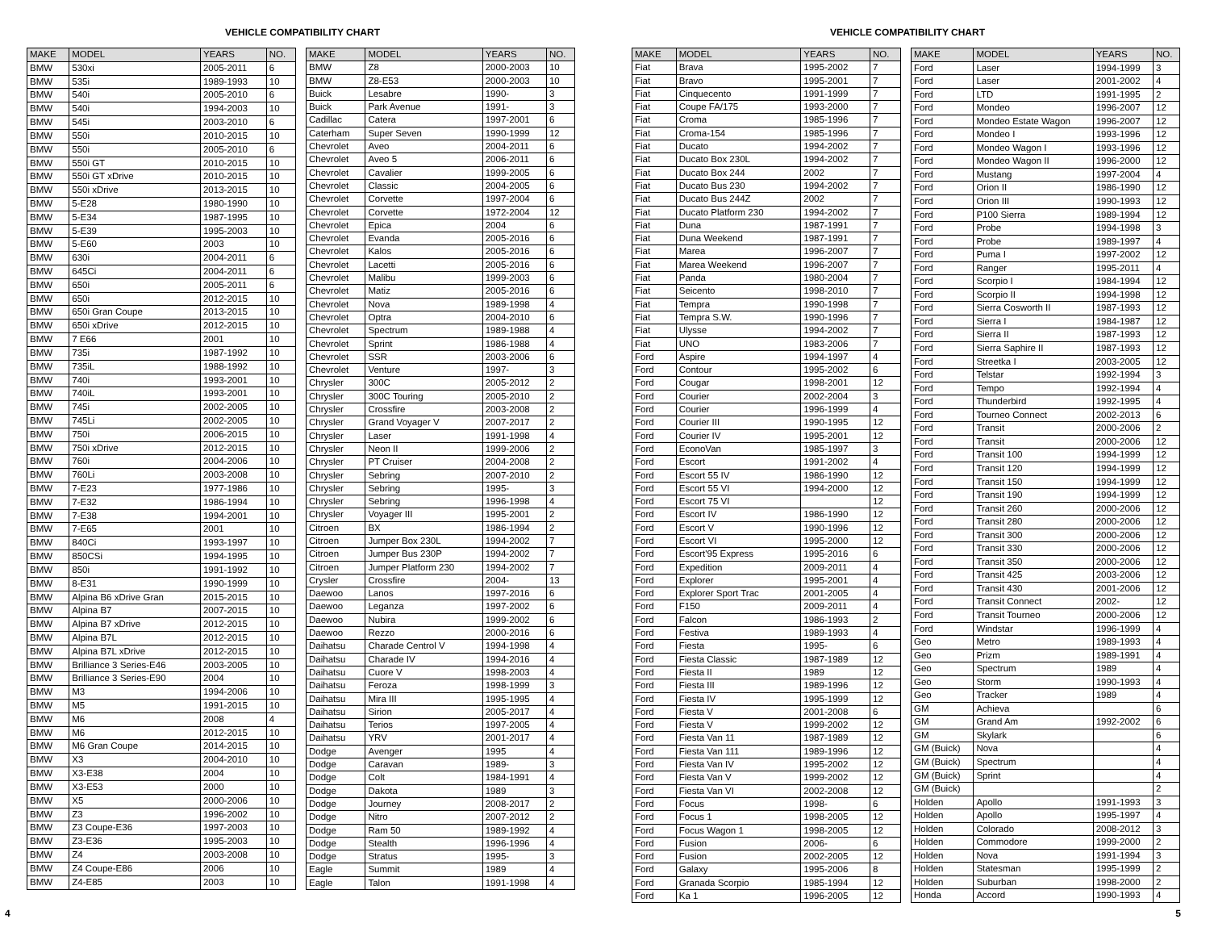VEHICLE COMPATIBILITY CHART
| MAKE | MODEL | YEARS | NO. |
| --- | --- | --- | --- |
| BMW | 530xi | 2005-2011 | 6 |
| BMW | 535i | 1989-1993 | 10 |
| BMW | 540i | 2005-2010 | 6 |
| BMW | 540i | 1994-2003 | 10 |
| BMW | 545i | 2003-2010 | 6 |
| BMW | 550i | 2010-2015 | 10 |
| BMW | 550i | 2005-2010 | 6 |
| BMW | 550i GT | 2010-2015 | 10 |
| BMW | 550i GT xDrive | 2010-2015 | 10 |
| BMW | 550i xDrive | 2013-2015 | 10 |
| BMW | 5-E28 | 1980-1990 | 10 |
| BMW | 5-E34 | 1987-1995 | 10 |
| BMW | 5-E39 | 1995-2003 | 10 |
| BMW | 5-E60 | 2003 | 10 |
| BMW | 630i | 2004-2011 | 6 |
| BMW | 645Ci | 2004-2011 | 6 |
| BMW | 650i | 2005-2011 | 6 |
| BMW | 650i | 2012-2015 | 10 |
| BMW | 650i Gran Coupe | 2013-2015 | 10 |
| BMW | 650i xDrive | 2012-2015 | 10 |
| BMW | 7 E66 | 2001 | 10 |
| BMW | 735i | 1987-1992 | 10 |
| BMW | 735iL | 1988-1992 | 10 |
| BMW | 740i | 1993-2001 | 10 |
| BMW | 740iL | 1993-2001 | 10 |
| BMW | 745i | 2002-2005 | 10 |
| BMW | 745Li | 2002-2005 | 10 |
| BMW | 750i | 2006-2015 | 10 |
| BMW | 750i xDrive | 2012-2015 | 10 |
| BMW | 760i | 2004-2006 | 10 |
| BMW | 760Li | 2003-2008 | 10 |
| BMW | 7-E23 | 1977-1986 | 10 |
| BMW | 7-E32 | 1986-1994 | 10 |
| BMW | 7-E38 | 1994-2001 | 10 |
| BMW | 7-E65 | 2001 | 10 |
| BMW | 840Ci | 1993-1997 | 10 |
| BMW | 850CSi | 1994-1995 | 10 |
| BMW | 850i | 1991-1992 | 10 |
| BMW | 8-E31 | 1990-1999 | 10 |
| BMW | Alpina B6 xDrive Gran | 2015-2015 | 10 |
| BMW | Alpina B7 | 2007-2015 | 10 |
| BMW | Alpina B7 xDrive | 2012-2015 | 10 |
| BMW | Alpina B7L | 2012-2015 | 10 |
| BMW | Alpina B7L xDrive | 2012-2015 | 10 |
| BMW | Brilliance 3 Series-E46 | 2003-2005 | 10 |
| BMW | Brilliance 3 Series-E90 | 2004 | 10 |
| BMW | M3 | 1994-2006 | 10 |
| BMW | M5 | 1991-2015 | 10 |
| BMW | M6 | 2008 | 4 |
| BMW | M6 | 2012-2015 | 10 |
| BMW | M6 Gran Coupe | 2014-2015 | 10 |
| BMW | X3 | 2004-2010 | 10 |
| BMW | X3-E38 | 2004 | 10 |
| BMW | X3-E53 | 2000 | 10 |
| BMW | X5 | 2000-2006 | 10 |
| BMW | Z3 | 1996-2002 | 10 |
| BMW | Z3 Coupe-E36 | 1997-2003 | 10 |
| BMW | Z3-E36 | 1995-2003 | 10 |
| BMW | Z4 | 2003-2008 | 10 |
| BMW | Z4 Coupe-E86 | 2006 | 10 |
| BMW | Z4-E85 | 2003 | 10 |
| MAKE | MODEL | YEARS | NO. |
| --- | --- | --- | --- |
| BMW | Z8 | 2000-2003 | 10 |
| BMW | Z8-E53 | 2000-2003 | 10 |
| Buick | Lesabre | 1990- | 3 |
| Buick | Park Avenue | 1991- | 3 |
| Cadillac | Catera | 1997-2001 | 6 |
| Caterham | Super Seven | 1990-1999 | 12 |
| Chevrolet | Aveo | 2004-2011 | 6 |
| Chevrolet | Aveo 5 | 2006-2011 | 6 |
| Chevrolet | Cavalier | 1999-2005 | 6 |
| Chevrolet | Classic | 2004-2005 | 6 |
| Chevrolet | Corvette | 1997-2004 | 6 |
| Chevrolet | Corvette | 1972-2004 | 12 |
| Chevrolet | Epica | 2004 | 6 |
| Chevrolet | Evanda | 2005-2016 | 6 |
| Chevrolet | Kalos | 2005-2016 | 6 |
| Chevrolet | Lacetti | 2005-2016 | 6 |
| Chevrolet | Malibu | 1999-2003 | 6 |
| Chevrolet | Matiz | 2005-2016 | 6 |
| Chevrolet | Nova | 1989-1998 | 4 |
| Chevrolet | Optra | 2004-2010 | 6 |
| Chevrolet | Spectrum | 1989-1988 | 4 |
| Chevrolet | Sprint | 1986-1988 | 4 |
| Chevrolet | SSR | 2003-2006 | 6 |
| Chevrolet | Venture | 1997- | 3 |
| Chrysler | 300C | 2005-2012 | 2 |
| Chrysler | 300C Touring | 2005-2010 | 2 |
| Chrysler | Crossfire | 2003-2008 | 2 |
| Chrysler | Grand Voyager V | 2007-2017 | 2 |
| Chrysler | Laser | 1991-1998 | 4 |
| Chrysler | Neon II | 1999-2006 | 2 |
| Chrysler | PT Cruiser | 2004-2008 | 2 |
| Chrysler | Sebring | 2007-2010 | 2 |
| Chrysler | Sebring | 1995- | 3 |
| Chrysler | Sebring | 1996-1998 | 4 |
| Chrysler | Voyager III | 1995-2001 | 2 |
| Citroen | BX | 1986-1994 | 2 |
| Citroen | Jumper Box 230L | 1994-2002 | 7 |
| Citroen | Jumper Bus 230P | 1994-2002 | 7 |
| Citroen | Jumper Platform 230 | 1994-2002 | 7 |
| Crysler | Crossfire | 2004- | 13 |
| Daewoo | Lanos | 1997-2016 | 6 |
| Daewoo | Leganza | 1997-2002 | 6 |
| Daewoo | Nubira | 1999-2002 | 6 |
| Daewoo | Rezzo | 2000-2016 | 6 |
| Daihatsu | Charade Centrol V | 1994-1998 | 4 |
| Daihatsu | Charade IV | 1994-2016 | 4 |
| Daihatsu | Cuore V | 1998-2003 | 4 |
| Daihatsu | Feroza | 1998-1999 | 3 |
| Daihatsu | Mira III | 1995-1995 | 4 |
| Daihatsu | Sirion | 2005-2017 | 4 |
| Daihatsu | Terios | 1997-2005 | 4 |
| Daihatsu | YRV | 2001-2017 | 4 |
| Dodge | Avenger | 1995 | 4 |
| Dodge | Caravan | 1989- | 3 |
| Dodge | Colt | 1984-1991 | 4 |
| Dodge | Dakota | 1989 | 3 |
| Dodge | Journey | 2008-2017 | 2 |
| Dodge | Nitro | 2007-2012 | 2 |
| Dodge | Ram 50 | 1989-1992 | 4 |
| Dodge | Stealth | 1996-1996 | 4 |
| Dodge | Stratus | 1995- | 3 |
| Eagle | Summit | 1989 | 4 |
| Eagle | Talon | 1991-1998 | 4 |
4
VEHICLE COMPATIBILITY CHART
| MAKE | MODEL | YEARS | NO. |
| --- | --- | --- | --- |
| Fiat | Brava | 1995-2002 | 7 |
| Fiat | Bravo | 1995-2001 | 7 |
| Fiat | Cinquecento | 1991-1999 | 7 |
| Fiat | Coupe FA/175 | 1993-2000 | 7 |
| Fiat | Croma | 1985-1996 | 7 |
| Fiat | Croma-154 | 1985-1996 | 7 |
| Fiat | Ducato | 1994-2002 | 7 |
| Fiat | Ducato Box 230L | 1994-2002 | 7 |
| Fiat | Ducato Box 244 | 2002 | 7 |
| Fiat | Ducato Bus 230 | 1994-2002 | 7 |
| Fiat | Ducato Bus 244Z | 2002 | 7 |
| Fiat | Ducato Platform 230 | 1994-2002 | 7 |
| Fiat | Duna | 1987-1991 | 7 |
| Fiat | Duna Weekend | 1987-1991 | 7 |
| Fiat | Marea | 1996-2007 | 7 |
| Fiat | Marea Weekend | 1996-2007 | 7 |
| Fiat | Panda | 1980-2004 | 7 |
| Fiat | Seicento | 1998-2010 | 7 |
| Fiat | Tempra | 1990-1998 | 7 |
| Fiat | Tempra S.W. | 1990-1996 | 7 |
| Fiat | Ulysse | 1994-2002 | 7 |
| Fiat | UNO | 1983-2006 | 7 |
| Ford | Aspire | 1994-1997 | 4 |
| Ford | Contour | 1995-2002 | 6 |
| Ford | Cougar | 1998-2001 | 12 |
| Ford | Courier | 2002-2004 | 3 |
| Ford | Courier | 1996-1999 | 4 |
| Ford | Courier III | 1990-1995 | 12 |
| Ford | Courier IV | 1995-2001 | 12 |
| Ford | EconoVan | 1985-1997 | 3 |
| Ford | Escort | 1991-2002 | 4 |
| Ford | Escort 55 IV | 1986-1990 | 12 |
| Ford | Escort 55 VI | 1994-2000 | 12 |
| Ford | Escort 75 VI | | 12 |
| Ford | Escort IV | 1986-1990 | 12 |
| Ford | Escort V | 1990-1996 | 12 |
| Ford | Escort VI | 1995-2000 | 12 |
| Ford | Escort'95 Express | 1995-2016 | 6 |
| Ford | Expedition | 2009-2011 | 4 |
| Ford | Explorer | 1995-2001 | 4 |
| Ford | Explorer Sport Trac | 2001-2005 | 4 |
| Ford | F150 | 2009-2011 | 4 |
| Ford | Falcon | 1986-1993 | 2 |
| Ford | Festiva | 1989-1993 | 4 |
| Ford | Fiesta | 1995- | 6 |
| Ford | Fiesta Classic | 1987-1989 | 12 |
| Ford | Fiesta II | 1989 | 12 |
| Ford | Fiesta III | 1989-1996 | 12 |
| Ford | Fiesta IV | 1995-1999 | 12 |
| Ford | Fiesta V | 2001-2008 | 6 |
| Ford | Fiesta V | 1999-2002 | 12 |
| Ford | Fiesta Van 11 | 1987-1989 | 12 |
| Ford | Fiesta Van 111 | 1989-1996 | 12 |
| Ford | Fiesta Van IV | 1995-2002 | 12 |
| Ford | Fiesta Van V | 1999-2002 | 12 |
| Ford | Fiesta Van VI | 2002-2008 | 12 |
| Ford | Focus | 1998- | 6 |
| Ford | Focus 1 | 1998-2005 | 12 |
| Ford | Focus Wagon 1 | 1998-2005 | 12 |
| Ford | Fusion | 2006- | 6 |
| Ford | Fusion | 2002-2005 | 12 |
| Ford | Galaxy | 1995-2006 | 8 |
| Ford | Granada Scorpio | 1985-1994 | 12 |
| Ford | Ka 1 | 1996-2005 | 12 |
| MAKE | MODEL | YEARS | NO. |
| --- | --- | --- | --- |
| Ford | Laser | 1994-1999 | 3 |
| Ford | Laser | 2001-2002 | 4 |
| Ford | LTD | 1991-1995 | 2 |
| Ford | Mondeo | 1996-2007 | 12 |
| Ford | Mondeo Estate Wagon | 1996-2007 | 12 |
| Ford | Mondeo I | 1993-1996 | 12 |
| Ford | Mondeo Wagon I | 1993-1996 | 12 |
| Ford | Mondeo Wagon II | 1996-2000 | 12 |
| Ford | Mustang | 1997-2004 | 4 |
| Ford | Orion II | 1986-1990 | 12 |
| Ford | Orion III | 1990-1993 | 12 |
| Ford | P100 Sierra | 1989-1994 | 12 |
| Ford | Probe | 1994-1998 | 3 |
| Ford | Probe | 1989-1997 | 4 |
| Ford | Puma I | 1997-2002 | 12 |
| Ford | Ranger | 1995-2011 | 4 |
| Ford | Scorpio I | 1984-1994 | 12 |
| Ford | Scorpio II | 1994-1998 | 12 |
| Ford | Sierra Cosworth II | 1987-1993 | 12 |
| Ford | Sierra I | 1984-1987 | 12 |
| Ford | Sierra II | 1987-1993 | 12 |
| Ford | Sierra Saphire II | 1987-1993 | 12 |
| Ford | Streetka I | 2003-2005 | 12 |
| Ford | Telstar | 1992-1994 | 3 |
| Ford | Tempo | 1992-1994 | 4 |
| Ford | Thunderbird | 1992-1995 | 4 |
| Ford | Tourneo Connect | 2002-2013 | 6 |
| Ford | Transit | 2000-2006 | 2 |
| Ford | Transit | 2000-2006 | 12 |
| Ford | Transit 100 | 1994-1999 | 12 |
| Ford | Transit 120 | 1994-1999 | 12 |
| Ford | Transit 150 | 1994-1999 | 12 |
| Ford | Transit 190 | 1994-1999 | 12 |
| Ford | Transit 260 | 2000-2006 | 12 |
| Ford | Transit 280 | 2000-2006 | 12 |
| Ford | Transit 300 | 2000-2006 | 12 |
| Ford | Transit 330 | 2000-2006 | 12 |
| Ford | Transit 350 | 2000-2006 | 12 |
| Ford | Transit 425 | 2003-2006 | 12 |
| Ford | Transit 430 | 2001-2006 | 12 |
| Ford | Transit Connect | 2002- | 12 |
| Ford | Transit Tourneo | 2000-2006 | 12 |
| Ford | Windstar | 1996-1999 | 4 |
| Geo | Metro | 1989-1993 | 4 |
| Geo | Prizm | 1989-1991 | 4 |
| Geo | Spectrum | 1989 | 4 |
| Geo | Storm | 1990-1993 | 4 |
| Geo | Tracker | 1989 | 4 |
| GM | Achieva | | 6 |
| GM | Grand Am | 1992-2002 | 6 |
| GM | Skylark | | 6 |
| GM (Buick) | Nova | | 4 |
| GM (Buick) | Spectrum | | 4 |
| GM (Buick) | Sprint | | 4 |
| GM (Buick) | | | 2 |
| Holden | Apollo | 1991-1993 | 3 |
| Holden | Apollo | 1995-1997 | 4 |
| Holden | Colorado | 2008-2012 | 3 |
| Holden | Commodore | 1999-2000 | 2 |
| Holden | Nova | 1991-1994 | 3 |
| Holden | Statesman | 1995-1999 | 2 |
| Holden | Suburban | 1998-2000 | 2 |
| Honda | Accord | 1990-1993 | 4 |
5